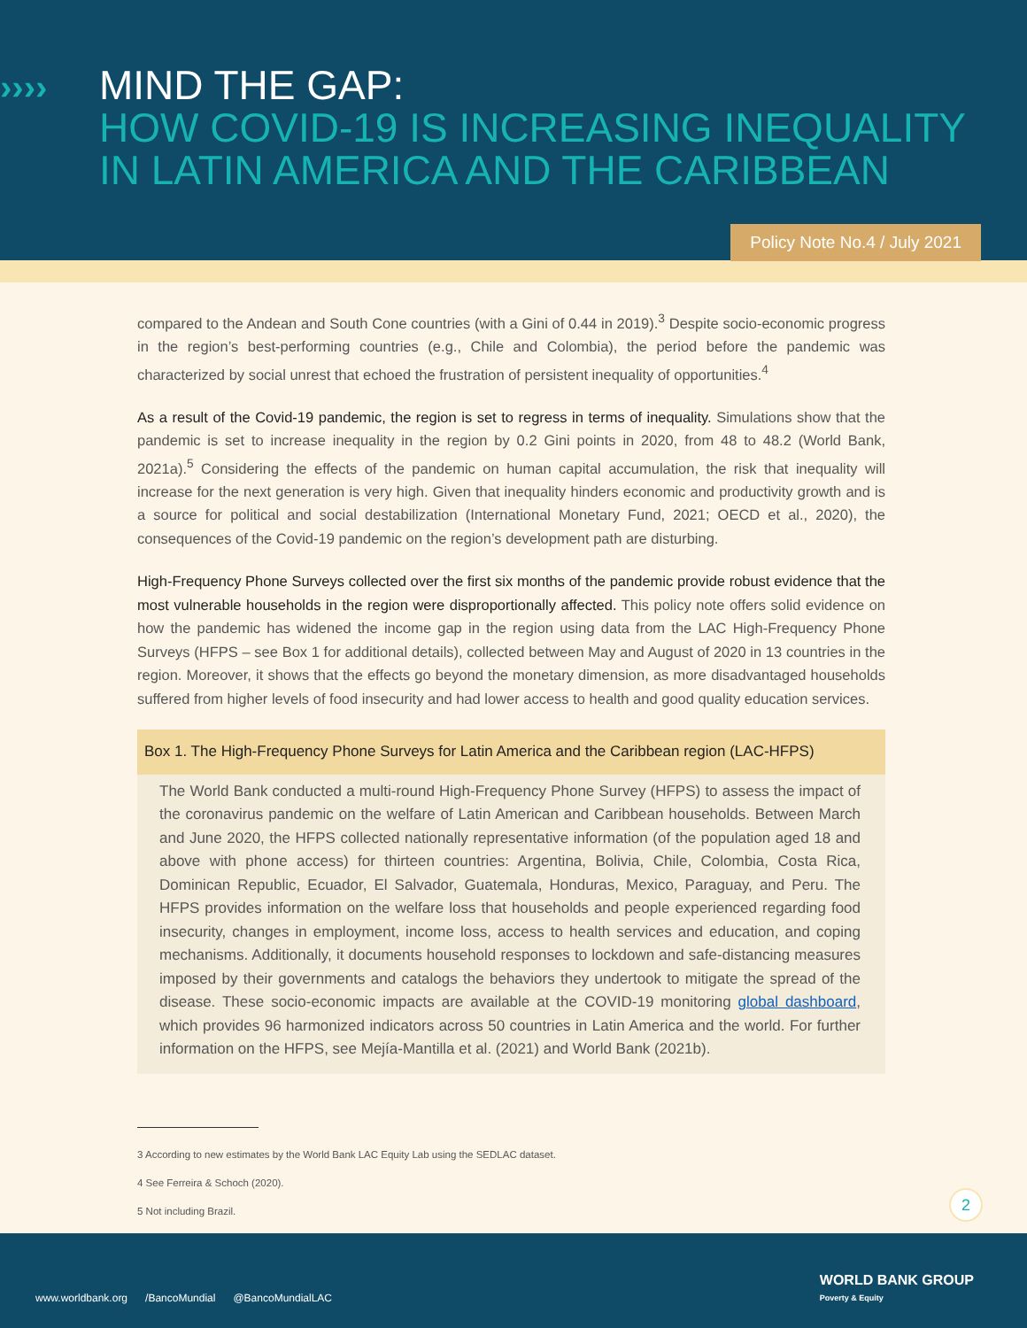››››
MIND THE GAP:
HOW COVID-19 IS INCREASING INEQUALITY
IN LATIN AMERICA AND THE CARIBBEAN
Policy Note No.4 / July 2021
compared to the Andean and South Cone countries (with a Gini of 0.44 in 2019).<sup>3</sup> Despite socio-economic progress in the region’s best-performing countries (e.g., Chile and Colombia), the period before the pandemic was characterized by social unrest that echoed the frustration of persistent inequality of opportunities.<sup>4</sup>
As a result of the Covid-19 pandemic, the region is set to regress in terms of inequality. Simulations show that the pandemic is set to increase inequality in the region by 0.2 Gini points in 2020, from 48 to 48.2 (World Bank, 2021a).<sup>5</sup> Considering the effects of the pandemic on human capital accumulation, the risk that inequality will increase for the next generation is very high. Given that inequality hinders economic and productivity growth and is a source for political and social destabilization (International Monetary Fund, 2021; OECD et al., 2020), the consequences of the Covid-19 pandemic on the region’s development path are disturbing.
High-Frequency Phone Surveys collected over the first six months of the pandemic provide robust evidence that the most vulnerable households in the region were disproportionally affected. This policy note offers solid evidence on how the pandemic has widened the income gap in the region using data from the LAC High-Frequency Phone Surveys (HFPS – see Box 1 for additional details), collected between May and August of 2020 in 13 countries in the region. Moreover, it shows that the effects go beyond the monetary dimension, as more disadvantaged households suffered from higher levels of food insecurity and had lower access to health and good quality education services.
Box 1. The High-Frequency Phone Surveys for Latin America and the Caribbean region (LAC-HFPS)
The World Bank conducted a multi-round High-Frequency Phone Survey (HFPS) to assess the impact of the coronavirus pandemic on the welfare of Latin American and Caribbean households. Between March and June 2020, the HFPS collected nationally representative information (of the population aged 18 and above with phone access) for thirteen countries: Argentina, Bolivia, Chile, Colombia, Costa Rica, Dominican Republic, Ecuador, El Salvador, Guatemala, Honduras, Mexico, Paraguay, and Peru. The HFPS provides information on the welfare loss that households and people experienced regarding food insecurity, changes in employment, income loss, access to health services and education, and coping mechanisms. Additionally, it documents household responses to lockdown and safe-distancing measures imposed by their governments and catalogs the behaviors they undertook to mitigate the spread of the disease. These socio-economic impacts are available at the COVID-19 monitoring global dashboard, which provides 96 harmonized indicators across 50 countries in Latin America and the world. For further information on the HFPS, see Mejía-Mantilla et al. (2021) and World Bank (2021b).
3 According to new estimates by the World Bank LAC Equity Lab using the SEDLAC dataset.
4 See Ferreira & Schoch (2020).
5 Not including Brazil.
2
www.worldbank.org /BancoMundial @BancoMundialLAC
WORLD BANK GROUP
Poverty & Equity